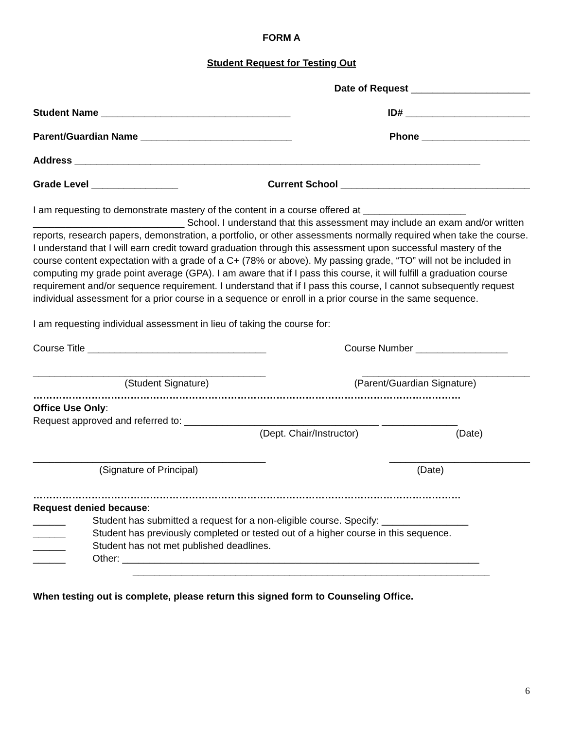FORM A
Student Request for Testing Out
Date of Request ______________________
Student Name ___________________________________ ID# _______________________
Parent/Guardian Name ____________________________ Phone ____________________
Address ___________________________________________________________________________
Grade Level ________________ Current School ___________________________________
I am requesting to demonstrate mastery of the content in a course offered at ___________________ ____________________________ School. I understand that this assessment may include an exam and/or written reports, research papers, demonstration, a portfolio, or other assessments normally required when take the course. I understand that I will earn credit toward graduation through this assessment upon successful mastery of the course content expectation with a grade of a C+ (78% or above). My passing grade, “TO” will not be included in computing my grade point average (GPA). I am aware that if I pass this course, it will fulfill a graduation course requirement and/or sequence requirement. I understand that if I pass this course, I cannot subsequently request individual assessment for a prior course in a sequence or enroll in a prior course in the same sequence.
I am requesting individual assessment in lieu of taking the course for:
Course Title _________________________________ Course Number _________________
___________________________________________ _______________________________
(Student Signature) (Parent/Guardian Signature)
……………………………………………………………………………………………………………………
Office Use Only:
Request approved and referred to: ____________________________________ ______________
(Dept. Chair/Instructor) (Date)
___________________________________________ __________________________
(Signature of Principal) (Date)
……………………………………………………………………………………………………………………
Request denied because:
______ Student has submitted a request for a non-eligible course. Specify: ________________
______ Student has previously completed or tested out of a higher course in this sequence.
______ Student has not met published deadlines.
______ Other: __________________________________________________________________
__________________________________________________________________
When testing out is complete, please return this signed form to Counseling Office.
6